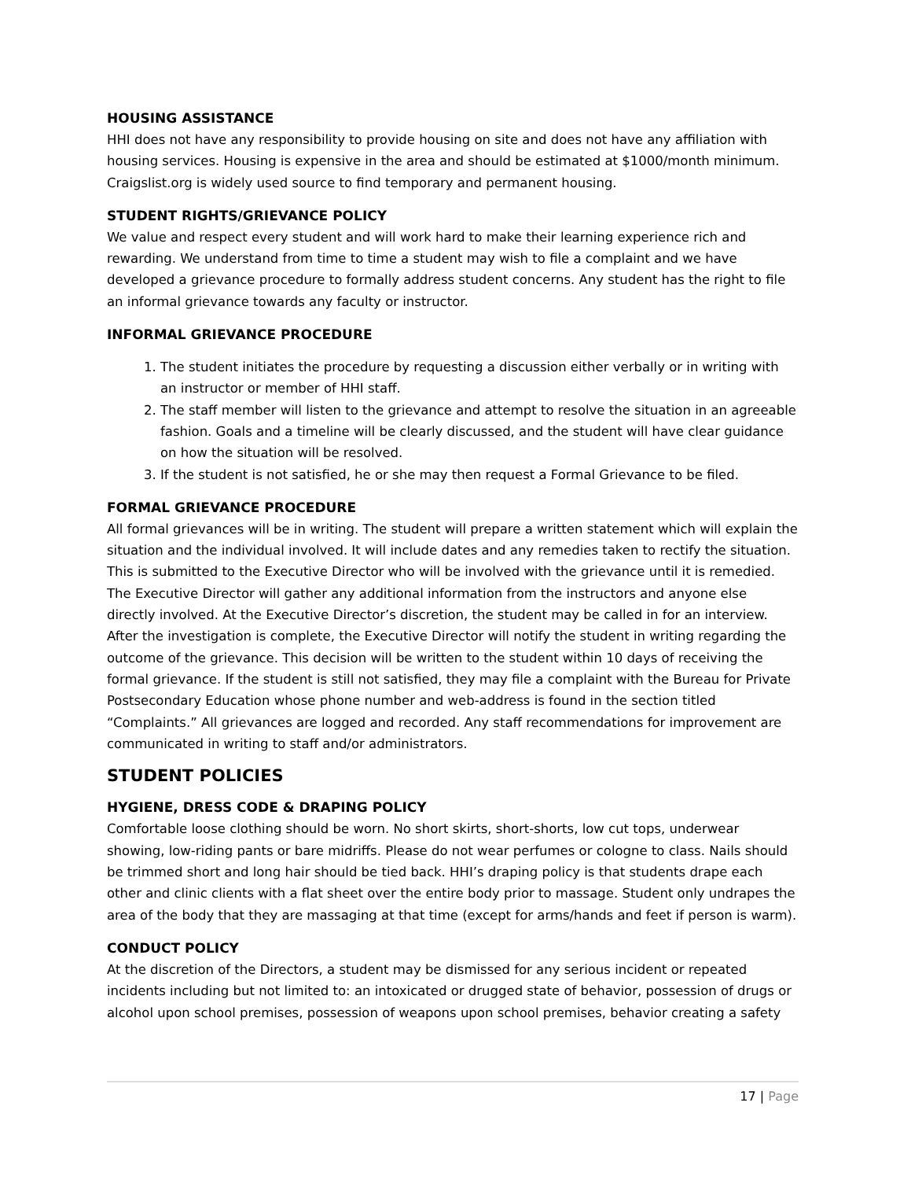HOUSING ASSISTANCE
HHI does not have any responsibility to provide housing on site and does not have any affiliation with housing services. Housing is expensive in the area and should be estimated at $1000/month minimum. Craigslist.org is widely used source to find temporary and permanent housing.
STUDENT RIGHTS/GRIEVANCE POLICY
We value and respect every student and will work hard to make their learning experience rich and rewarding. We understand from time to time a student may wish to file a complaint and we have developed a grievance procedure to formally address student concerns. Any student has the right to file an informal grievance towards any faculty or instructor.
INFORMAL GRIEVANCE PROCEDURE
1. The student initiates the procedure by requesting a discussion either verbally or in writing with an instructor or member of HHI staff.
2. The staff member will listen to the grievance and attempt to resolve the situation in an agreeable fashion. Goals and a timeline will be clearly discussed, and the student will have clear guidance on how the situation will be resolved.
3. If the student is not satisfied, he or she may then request a Formal Grievance to be filed.
FORMAL GRIEVANCE PROCEDURE
All formal grievances will be in writing. The student will prepare a written statement which will explain the situation and the individual involved. It will include dates and any remedies taken to rectify the situation. This is submitted to the Executive Director who will be involved with the grievance until it is remedied. The Executive Director will gather any additional information from the instructors and anyone else directly involved. At the Executive Director’s discretion, the student may be called in for an interview. After the investigation is complete, the Executive Director will notify the student in writing regarding the outcome of the grievance. This decision will be written to the student within 10 days of receiving the formal grievance. If the student is still not satisfied, they may file a complaint with the Bureau for Private Postsecondary Education whose phone number and web-address is found in the section titled “Complaints.” All grievances are logged and recorded. Any staff recommendations for improvement are communicated in writing to staff and/or administrators.
STUDENT POLICIES
HYGIENE, DRESS CODE & DRAPING POLICY
Comfortable loose clothing should be worn. No short skirts, short-shorts, low cut tops, underwear showing, low-riding pants or bare midriffs. Please do not wear perfumes or cologne to class. Nails should be trimmed short and long hair should be tied back. HHI’s draping policy is that students drape each other and clinic clients with a flat sheet over the entire body prior to massage. Student only undrapes the area of the body that they are massaging at that time (except for arms/hands and feet if person is warm).
CONDUCT POLICY
At the discretion of the Directors, a student may be dismissed for any serious incident or repeated incidents including but not limited to: an intoxicated or drugged state of behavior, possession of drugs or alcohol upon school premises, possession of weapons upon school premises, behavior creating a safety
17 | Page